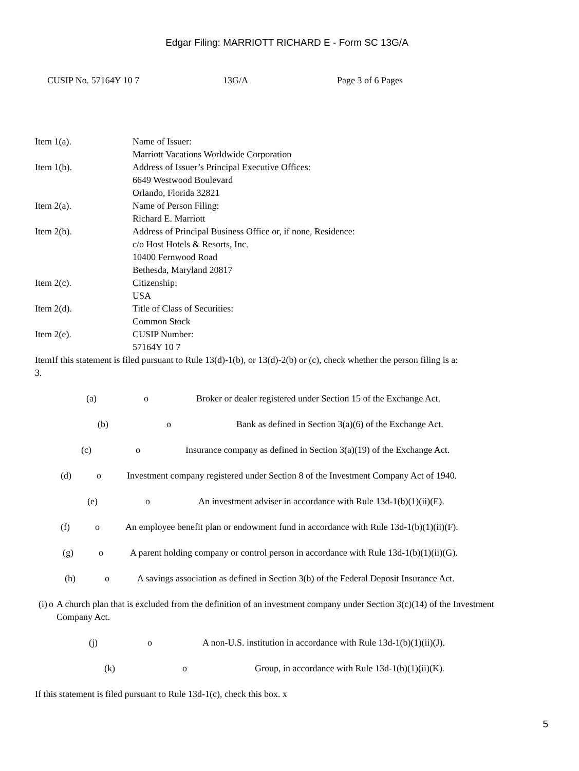Edgar Filing: MARRIOTT RICHARD E - Form SC 13G/A
CUSIP No. 57164Y 10 7 13G/A Page 3 of 6 Pages
| Item 1(a). | Name of Issuer: Marriott Vacations Worldwide Corporation |
| Item 1(b). | Address of Issuer’s Principal Executive Offices: 6649 Westwood Boulevard Orlando, Florida 32821 |
| Item 2(a). | Name of Person Filing: Richard E. Marriott |
| Item 2(b). | Address of Principal Business Office or, if none, Residence: c/o Host Hotels & Resorts, Inc. 10400 Fernwood Road Bethesda, Maryland 20817 |
| Item 2(c). | Citizenship: USA |
| Item 2(d). | Title of Class of Securities: Common Stock |
| Item 2(e). | CUSIP Number: 57164Y 10 7 |
ItemIf this statement is filed pursuant to Rule 13(d)-1(b), or 13(d)-2(b) or (c), check whether the person filing is a:
3.
(a) o Broker or dealer registered under Section 15 of the Exchange Act.
(b) o Bank as defined in Section 3(a)(6) of the Exchange Act.
(c) o Insurance company as defined in Section 3(a)(19) of the Exchange Act.
(d) o Investment company registered under Section 8 of the Investment Company Act of 1940.
(e) o An investment adviser in accordance with Rule 13d-1(b)(1)(ii)(E).
(f) o An employee benefit plan or endowment fund in accordance with Rule 13d-1(b)(1)(ii)(F).
(g) o A parent holding company or control person in accordance with Rule 13d-1(b)(1)(ii)(G).
(h) o A savings association as defined in Section 3(b) of the Federal Deposit Insurance Act.
(i) o A church plan that is excluded from the definition of an investment company under Section 3(c)(14) of the Investment Company Act.
(j) o A non-U.S. institution in accordance with Rule 13d-1(b)(1)(ii)(J).
(k) o Group, in accordance with Rule 13d-1(b)(1)(ii)(K).
If this statement is filed pursuant to Rule 13d-1(c), check this box. x
5